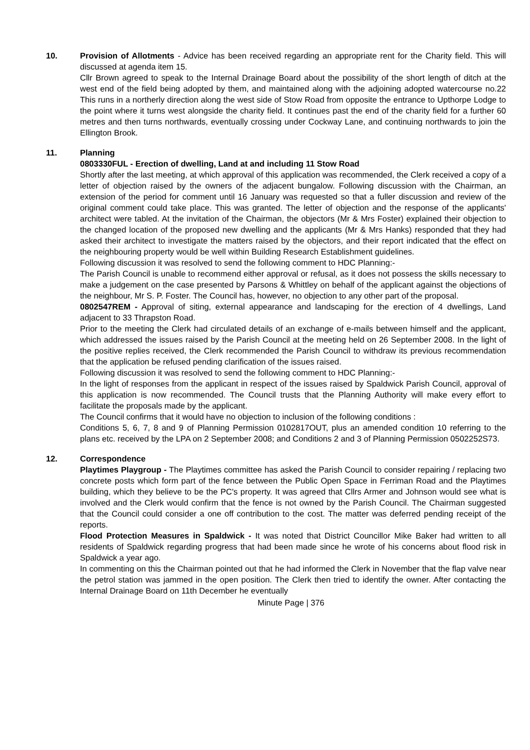10. Provision of Allotments - Advice has been received regarding an appropriate rent for the Charity field. This will discussed at agenda item 15.
Cllr Brown agreed to speak to the Internal Drainage Board about the possibility of the short length of ditch at the west end of the field being adopted by them, and maintained along with the adjoining adopted watercourse no.22 This runs in a northerly direction along the west side of Stow Road from opposite the entrance to Upthorpe Lodge to the point where it turns west alongside the charity field. It continues past the end of the charity field for a further 60 metres and then turns northwards, eventually crossing under Cockway Lane, and continuing northwards to join the Ellington Brook.
11. Planning
0803330FUL - Erection of dwelling, Land at and including 11 Stow Road
Shortly after the last meeting, at which approval of this application was recommended, the Clerk received a copy of a letter of objection raised by the owners of the adjacent bungalow. Following discussion with the Chairman, an extension of the period for comment until 16 January was requested so that a fuller discussion and review of the original comment could take place. This was granted. The letter of objection and the response of the applicants' architect were tabled. At the invitation of the Chairman, the objectors (Mr & Mrs Foster) explained their objection to the changed location of the proposed new dwelling and the applicants (Mr & Mrs Hanks) responded that they had asked their architect to investigate the matters raised by the objectors, and their report indicated that the effect on the neighbouring property would be well within Building Research Establishment guidelines.
Following discussion it was resolved to send the following comment to HDC Planning:-
The Parish Council is unable to recommend either approval or refusal, as it does not possess the skills necessary to make a judgement on the case presented by Parsons & Whittley on behalf of the applicant against the objections of the neighbour, Mr S. P. Foster. The Council has, however, no objection to any other part of the proposal.
0802547REM - Approval of siting, external appearance and landscaping for the erection of 4 dwellings, Land adjacent to 33 Thrapston Road.
Prior to the meeting the Clerk had circulated details of an exchange of e-mails between himself and the applicant, which addressed the issues raised by the Parish Council at the meeting held on 26 September 2008. In the light of the positive replies received, the Clerk recommended the Parish Council to withdraw its previous recommendation that the application be refused pending clarification of the issues raised.
Following discussion it was resolved to send the following comment to HDC Planning:-
In the light of responses from the applicant in respect of the issues raised by Spaldwick Parish Council, approval of this application is now recommended. The Council trusts that the Planning Authority will make every effort to facilitate the proposals made by the applicant.
The Council confirms that it would have no objection to inclusion of the following conditions :
Conditions 5, 6, 7, 8 and 9 of Planning Permission 0102817OUT, plus an amended condition 10 referring to the plans etc. received by the LPA on 2 September 2008; and Conditions 2 and 3 of Planning Permission 0502252S73.
12. Correspondence
Playtimes Playgroup - The Playtimes committee has asked the Parish Council to consider repairing / replacing two concrete posts which form part of the fence between the Public Open Space in Ferriman Road and the Playtimes building, which they believe to be the PC's property. It was agreed that Cllrs Armer and Johnson would see what is involved and the Clerk would confirm that the fence is not owned by the Parish Council. The Chairman suggested that the Council could consider a one off contribution to the cost. The matter was deferred pending receipt of the reports.
Flood Protection Measures in Spaldwick - It was noted that District Councillor Mike Baker had written to all residents of Spaldwick regarding progress that had been made since he wrote of his concerns about flood risk in Spaldwick a year ago.
In commenting on this the Chairman pointed out that he had informed the Clerk in November that the flap valve near the petrol station was jammed in the open position. The Clerk then tried to identify the owner. After contacting the Internal Drainage Board on 11th December he eventually
Minute Page | 376